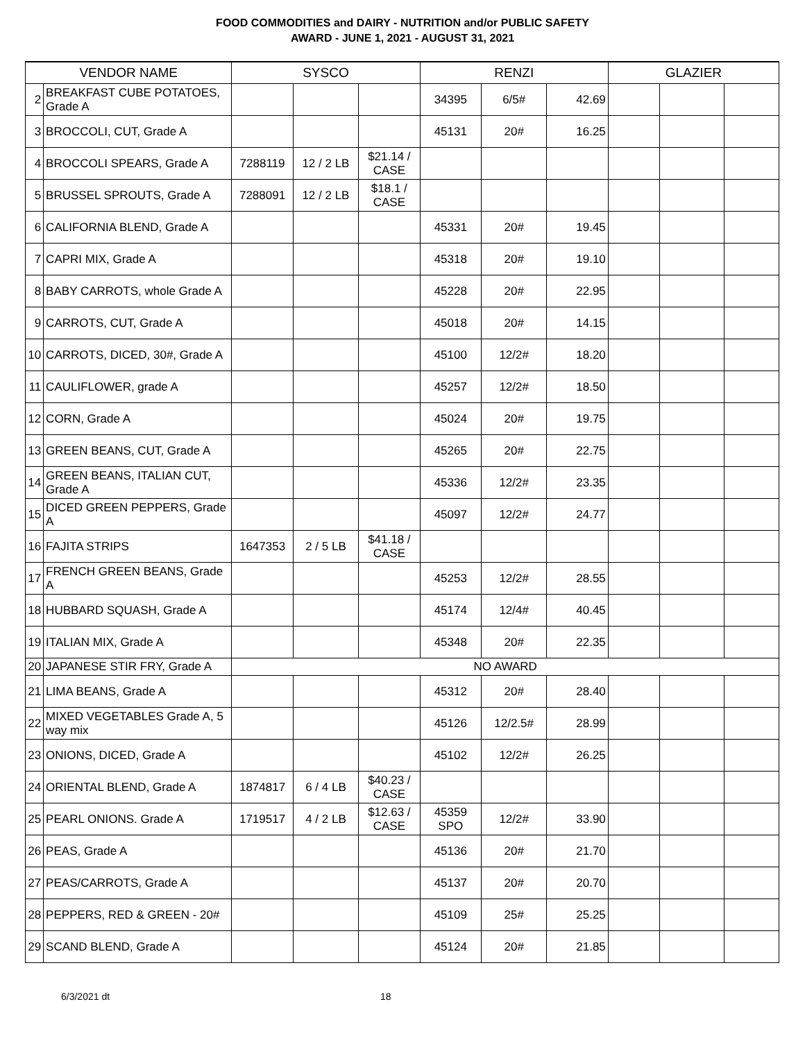FOOD COMMODITIES and DAIRY - NUTRITION and/or PUBLIC SAFETY
AWARD - JUNE 1, 2021 - AUGUST 31, 2021
| VENDOR NAME | | SYSCO | | | RENZI | | | GLAZIER | | |
| --- | --- | --- | --- | --- | --- | --- | --- | --- | --- | --- |
| 2 | BREAKFAST CUBE POTATOES, Grade A | | | | 34395 | 6/5# | 42.69 | | | |
| 3 | BROCCOLI, CUT, Grade A | | | | 45131 | 20# | 16.25 | | | |
| 4 | BROCCOLI SPEARS, Grade A | 7288119 | 12 / 2 LB | $21.14 / CASE | | | | | | |
| 5 | BRUSSEL SPROUTS, Grade A | 7288091 | 12 / 2 LB | $18.1 / CASE | | | | | | |
| 6 | CALIFORNIA BLEND, Grade A | | | | 45331 | 20# | 19.45 | | | |
| 7 | CAPRI MIX, Grade A | | | | 45318 | 20# | 19.10 | | | |
| 8 | BABY CARROTS, whole Grade A | | | | 45228 | 20# | 22.95 | | | |
| 9 | CARROTS, CUT, Grade A | | | | 45018 | 20# | 14.15 | | | |
| 10 | CARROTS, DICED, 30#, Grade A | | | | 45100 | 12/2# | 18.20 | | | |
| 11 | CAULIFLOWER, grade A | | | | 45257 | 12/2# | 18.50 | | | |
| 12 | CORN, Grade A | | | | 45024 | 20# | 19.75 | | | |
| 13 | GREEN BEANS, CUT, Grade A | | | | 45265 | 20# | 22.75 | | | |
| 14 | GREEN BEANS, ITALIAN CUT, Grade A | | | | 45336 | 12/2# | 23.35 | | | |
| 15 | DICED GREEN PEPPERS, Grade A | | | | 45097 | 12/2# | 24.77 | | | |
| 16 | FAJITA STRIPS | 1647353 | 2 / 5 LB | $41.18 / CASE | | | | | | |
| 17 | FRENCH GREEN BEANS, Grade A | | | | 45253 | 12/2# | 28.55 | | | |
| 18 | HUBBARD SQUASH, Grade A | | | | 45174 | 12/4# | 40.45 | | | |
| 19 | ITALIAN MIX, Grade A | | | | 45348 | 20# | 22.35 | | | |
| 20 | JAPANESE STIR FRY, Grade A | NO AWARD | | | | | | | | |
| 21 | LIMA BEANS, Grade A | | | | 45312 | 20# | 28.40 | | | |
| 22 | MIXED VEGETABLES Grade A, 5 way mix | | | | 45126 | 12/2.5# | 28.99 | | | |
| 23 | ONIONS, DICED, Grade A | | | | 45102 | 12/2# | 26.25 | | | |
| 24 | ORIENTAL BLEND, Grade A | 1874817 | 6 / 4 LB | $40.23 / CASE | | | | | | |
| 25 | PEARL ONIONS. Grade A | 1719517 | 4 / 2 LB | $12.63 / CASE | 45359 SPO | 12/2# | 33.90 | | | |
| 26 | PEAS, Grade A | | | | 45136 | 20# | 21.70 | | | |
| 27 | PEAS/CARROTS, Grade A | | | | 45137 | 20# | 20.70 | | | |
| 28 | PEPPERS, RED & GREEN - 20# | | | | 45109 | 25# | 25.25 | | | |
| 29 | SCAND BLEND, Grade A | | | | 45124 | 20# | 21.85 | | | |
6/3/2021 dt 18